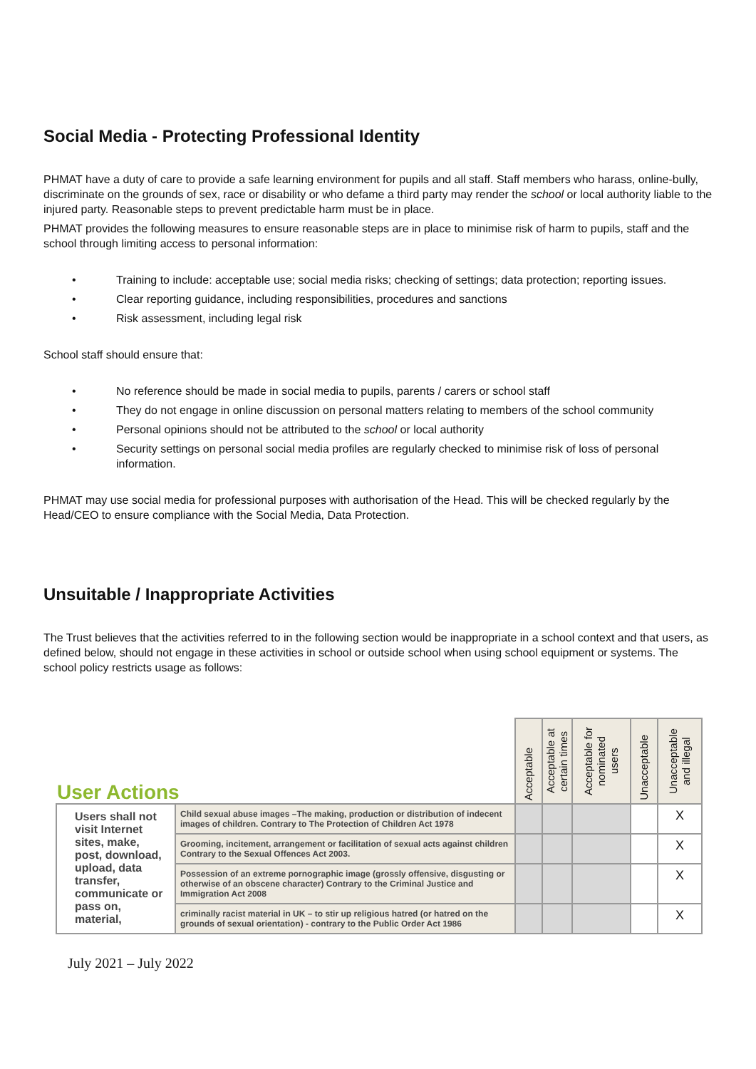Social Media - Protecting Professional Identity
PHMAT have a duty of care to provide a safe learning environment for pupils and all staff. Staff members who harass, online-bully, discriminate on the grounds of sex, race or disability or who defame a third party may render the school or local authority liable to the injured party. Reasonable steps to prevent predictable harm must be in place.
PHMAT provides the following measures to ensure reasonable steps are in place to minimise risk of harm to pupils, staff and the school through limiting access to personal information:
• Training to include: acceptable use; social media risks; checking of settings; data protection; reporting issues.
• Clear reporting guidance, including responsibilities, procedures and sanctions
• Risk assessment, including legal risk
School staff should ensure that:
• No reference should be made in social media to pupils, parents / carers or school staff
• They do not engage in online discussion on personal matters relating to members of the school community
• Personal opinions should not be attributed to the school or local authority
• Security settings on personal social media profiles are regularly checked to minimise risk of loss of personal information.
PHMAT may use social media for professional purposes with authorisation of the Head. This will be checked regularly by the Head/CEO to ensure compliance with the Social Media, Data Protection.
Unsuitable / Inappropriate Activities
The Trust believes that the activities referred to in the following section would be inappropriate in a school context and that users, as defined below, should not engage in these activities in school or outside school when using school equipment or systems. The school policy restricts usage as follows:
| User Actions | | Acceptable | Acceptable at certain times | Acceptable for nominated users | Unacceptable | Unacceptable and illegal |
| --- | --- | --- | --- | --- | --- | --- |
| Users shall not visit Internet sites, make, post, download, upload, data transfer, communicate or pass on, material, | Child sexual abuse images –The making, production or distribution of indecent images of children. Contrary to The Protection of Children Act 1978 | | | | | X |
| | Grooming, incitement, arrangement or facilitation of sexual acts against children Contrary to the Sexual Offences Act 2003. | | | | | X |
| | Possession of an extreme pornographic image (grossly offensive, disgusting or otherwise of an obscene character) Contrary to the Criminal Justice and Immigration Act 2008 | | | | | X |
| | criminally racist material in UK – to stir up religious hatred (or hatred on the grounds of sexual orientation) - contrary to the Public Order Act 1986 | | | | | X |
July 2021 – July 2022